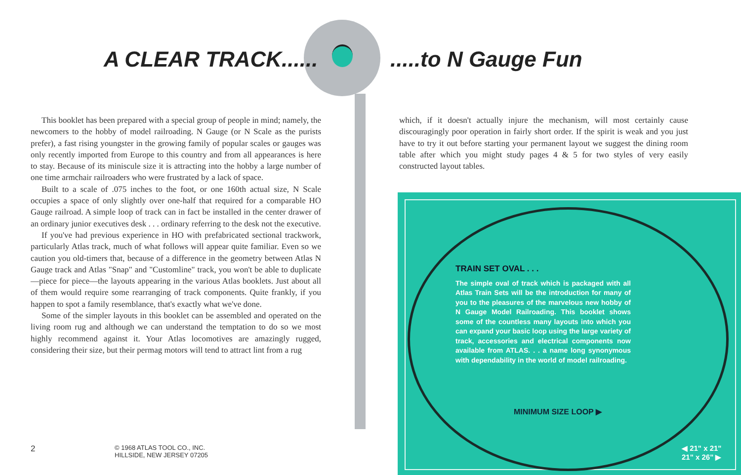A CLEAR TRACK...... .....to N Gauge Fun
This booklet has been prepared with a special group of people in mind; namely, the newcomers to the hobby of model railroading. N Gauge (or N Scale as the purists prefer), a fast rising youngster in the growing family of popular scales or gauges was only recently imported from Europe to this country and from all appearances is here to stay. Because of its miniscule size it is attracting into the hobby a large number of one time armchair railroaders who were frustrated by a lack of space.
Built to a scale of .075 inches to the foot, or one 160th actual size, N Scale occupies a space of only slightly over one-half that required for a comparable HO Gauge railroad. A simple loop of track can in fact be installed in the center drawer of an ordinary junior executives desk . . . ordinary referring to the desk not the executive.
If you've had previous experience in HO with prefabricated sectional trackwork, particularly Atlas track, much of what follows will appear quite familiar. Even so we caution you old-timers that, because of a difference in the geometry between Atlas N Gauge track and Atlas "Snap" and "Customline" track, you won't be able to duplicate—piece for piece—the layouts appearing in the various Atlas booklets. Just about all of them would require some rearranging of track components. Quite frankly, if you happen to spot a family resemblance, that's exactly what we've done.
Some of the simpler layouts in this booklet can be assembled and operated on the living room rug and although we can understand the temptation to do so we most highly recommend against it. Your Atlas locomotives are amazingly rugged, considering their size, but their permag motors will tend to attract lint from a rug
which, if it doesn't actually injure the mechanism, will most certainly cause discouragingly poor operation in fairly short order. If the spirit is weak and you just have to try it out before starting your permanent layout we suggest the dining room table after which you might study pages 4 & 5 for two styles of very easily constructed layout tables.
TRAIN SET OVAL . . .
The simple oval of track which is packaged with all Atlas Train Sets will be the introduction for many of you to the pleasures of the marvelous new hobby of N Gauge Model Railroading. This booklet shows some of the countless many layouts into which you can expand your basic loop using the large variety of track, accessories and electrical components now available from ATLAS. . . a name long synonymous with dependability in the world of model railroading.
MINIMUM SIZE LOOP ▶
◀ 21" x 21"
21" x 26" ▶
2
© 1968 ATLAS TOOL CO., INC.
HILLSIDE, NEW JERSEY 07205